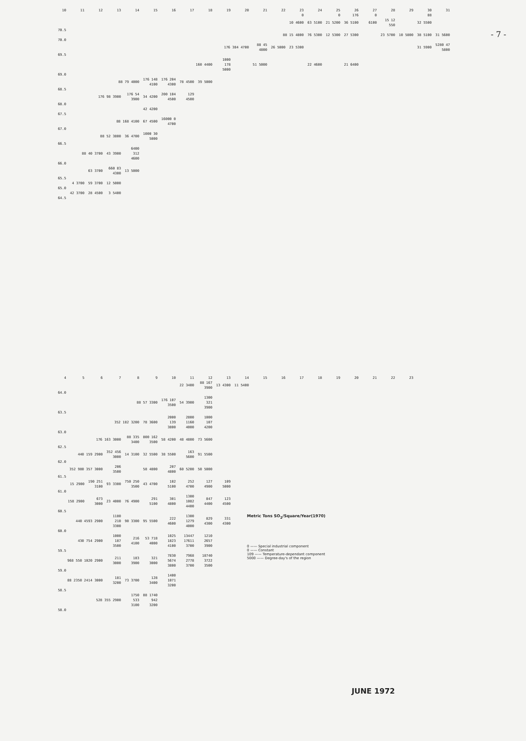- 7 -
| 10 | 11 | 12 | 13 | 14 | 15 | 16 | 17 | 18 | 19 | 20 | 21 | 22 | 23 | 24 | 25 | 26 | 27 | 28 | 29 | 30 | 31 |
| --- | --- | --- | --- | --- | --- | --- | --- | --- | --- | --- | --- | --- | --- | --- | --- | --- | --- | --- | --- | --- | --- |
| 0 | | | | | | | | | | | | | | | 0 | 176 | 0 | | | 88 | |
| 10 4600 | | | | | | | | | | | | | | 63 5100 | 21 5200 | 36 5100 | 6100 | 15 12 550 | | 32 5500 | |
| 70.5 | | | | | | | | | | | | | | | | | | | | | |
| 88 15 4800 | | | | | | | | | | | | | | 76 5300 | 12 5300 | 27 5300 | | 23 5700 | 10 5800 | 38 5100 | 31 5600 |
| 70.0 | | | | | | | | | | | | | | | | | | | | | |
| 176 384 4700 | | | | | | | | | | | 88 45 4800 | 26 5000 | 23 5300 | | | | | | | 31 5900 | 5280 47 5800 |
| 69.5 | | | | | | | | | | | | | | | | | | | | | |
| 160 4400 | | | | | | | | | 1000 178 5000 | | 51 5000 | | | 22 4600 | | 21 6400 | | | | | |
| 69.0 | | | | | | | | | | | | | | | | | | | | | |
| 88 79 4000 | | | | | 176 148 4100 | 176 204 4300 | 78 4500 | 39 5000 | | | | | | | | | | | | | |
| 68.5 | | | | | | | | | | | | | | | | | | | | | |
| 176 98 3900 | | | | 176 54 3900 | 34 4200 | 200 104 4500 | 129 4500 | | | | | | | | | | | | | | |
| 68.0 | | | | | | | | | | | | | | | | | | | | | |
| 42 4200 | | | | | | | | | | | | | | | | | | | | | |
| 67.5 | | | | | | | | | | | | | | | | | | | | | |
| 88 168 4100 | | | | | 67 4500 | 16000 0 4700 | | | | | | | | | | | | | | | |
| 67.0 | | | | | | | | | | | | | | | | | | | | | |
| 88 52 3800 | | | | 36 4700 | 1000 30 5000 | | | | | | | | | | | | | | | | |
| 66.5 | | | | | | | | | | | | | | | | | | | | | |
| 88 40 3700 | | | 43 3900 | 6400 312 4600 | | | | | | | | | | | | | | | | | |
| 66.0 | | | | | | | | | | | | | | | | | | | | | |
| 63 3700 | | | 660 83 4300 | 13 5000 | | | | | | | | | | | | | | | | | |
| 65.5 | | | | | | | | | | | | | | | | | | | | | |
| 4 3700 | | 59 3700 | 12 5000 | | | | | | | | | | | | | | | | | | |
| 65.0 | | | | | | | | | | | | | | | | | | | | | |
| 42 3700 | | 28 4500 | 3 5400 | | | | | | | | | | | | | | | | | | |
| 64.5 | | | | | | | | | | | | | | | | | | | | | |
| 4 | 5 | 6 | 7 | 8 | 9 | 10 | 11 | 12 | 13 | 14 | 15 | 16 | 17 | 18 | 19 | 20 | 21 | 22 | 23 |
| --- | --- | --- | --- | --- | --- | --- | --- | --- | --- | --- | --- | --- | --- | --- | --- | --- | --- | --- | --- |
| 22 3400 | | | | | | | | 88 167 3900 | 13 4300 | 11 5400 | | | | | | | | | |
| 64.0 | | | | | | | | | | | | | | | | | | | |
| 88 57 3300 | | | | | | 176 107 3500 | 54 3900 | 1300 321 3900 | | | | | | | | | | | |
| 63.5 | | | | | | | | | | | | | | | | | | | |
| 352 182 3200 | | | | | 78 3600 | 2000 139 3800 | 2800 1160 4000 | 1000 107 4200 | | | | | | | | | | | |
| 63.0 | | | | | | | | | | | | | | | | | | | |
| 176 163 3000 | | | | 88 335 3400 | 800 162 3500 | 58 4200 | 48 4800 | 73 5600 | | | | | | | | | | | |
| 62.5 | | | | | | | | | | | | | | | | | | | |
| 440 159 2900 | | | 352 456 3000 | 14 3100 | 32 5500 | 38 5500 | 163 5600 | 91 5500 | | | | | | | | | | | |
| 62.0 | | | | | | | | | | | | | | | | | | | |
| 352 980 357 3000 | | | 206 3500 | | 58 4800 | 207 4800 | 60 5200 | 50 5000 | | | | | | | | | | | |
| 61.5 | | | | | | | | | | | | | | | | | | | |
| 15 2900 | | 190 251 3100 | 93 3300 | 750 250 3500 | 43 4700 | 102 5100 | 252 4700 | 127 4900 | 109 5000 | | | | | | | | | | |
| 61.0 | | | | | | | | | | | | | | | | | | | |
| 158 2900 | | 673 3000 | 23 4000 | 76 4900 | 291 5100 | 301 4800 | 1300 1082 4400 | 847 4400 | 123 4500 | | | | | | | | | | |
| 60.5 | | | | | | | | | | | | | | | | | | | |
| 440 4593 2900 | | | 1180 210 3300 | 90 3300 | 95 5500 | 222 4600 | 1300 1279 4000 | 829 4300 | 331 4300 | | | | | | | | | | |
| 60.0 | | | | | | | | | | | | | | | | | | | |
| 430 754 2900 | | | 1000 187 3500 | 216 4100 | 53 718 4000 | 1025 1823 4100 | 13447 17611 3700 | 1210 2657 3900 | | | | | | | | | | | |
| 59.5 | | | | | | | | | | | | | | | | | | | |
| 968 550 1020 2900 | | | 211 3000 | 183 3900 | 321 3000 | 7830 5674 3800 | 7968 2778 3700 | 18740 3722 3500 | | | | | | | | | | | |
| 59.0 | | | | | | | | | | | | | | | | | | | |
| 88 2350 2414 3000 | | | 181 3200 | 73 3700 | 128 3400 | 1400 1071 3200 | | | | | | | | | | | | | |
| 58.5 | | | | | | | | | | | | | | | | | | | |
| 528 355 2900 | | | | 1750 533 3100 | 88 1740 942 3200 | | | | | | | | | | | | | | |
| 58.0 | | | | | | | | | | | | | | | | | | | |
Metric Tons SO<sub>2</sub>/Square/Year(1970)
0 —— Special industrial component
0 —— Constant
109 —— Temperature-dependant component
5000 —— Degree-day's of the region
JUNE 1972